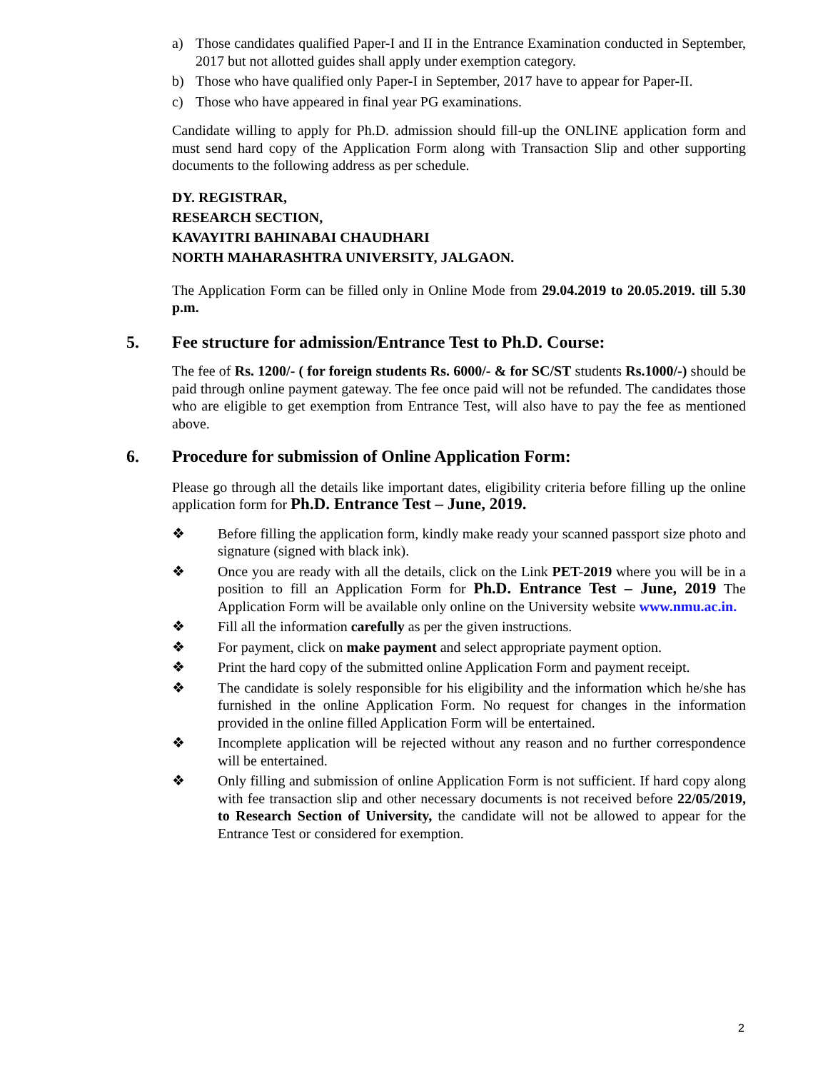a) Those candidates qualified Paper-I and II in the Entrance Examination conducted in September, 2017 but not allotted guides shall apply under exemption category.
b) Those who have qualified only Paper-I in September, 2017 have to appear for Paper-II.
c) Those who have appeared in final year PG examinations.
Candidate willing to apply for Ph.D. admission should fill-up the ONLINE application form and must send hard copy of the Application Form along with Transaction Slip and other supporting documents to the following address as per schedule.
DY. REGISTRAR,
RESEARCH SECTION,
KAVAYITRI BAHINABAI CHAUDHARI
NORTH MAHARASHTRA UNIVERSITY, JALGAON.
The Application Form can be filled only in Online Mode from 29.04.2019 to 20.05.2019. till 5.30 p.m.
5. Fee structure for admission/Entrance Test to Ph.D. Course:
The fee of Rs. 1200/- ( for foreign students Rs. 6000/- & for SC/ST students Rs.1000/-) should be paid through online payment gateway. The fee once paid will not be refunded. The candidates those who are eligible to get exemption from Entrance Test, will also have to pay the fee as mentioned above.
6. Procedure for submission of Online Application Form:
Please go through all the details like important dates, eligibility criteria before filling up the online application form for Ph.D. Entrance Test – June, 2019.
❖ Before filling the application form, kindly make ready your scanned passport size photo and signature (signed with black ink).
❖ Once you are ready with all the details, click on the Link PET-2019 where you will be in a position to fill an Application Form for Ph.D. Entrance Test – June, 2019 The Application Form will be available only online on the University website www.nmu.ac.in.
❖ Fill all the information carefully as per the given instructions.
❖ For payment, click on make payment and select appropriate payment option.
❖ Print the hard copy of the submitted online Application Form and payment receipt.
❖ The candidate is solely responsible for his eligibility and the information which he/she has furnished in the online Application Form. No request for changes in the information provided in the online filled Application Form will be entertained.
❖ Incomplete application will be rejected without any reason and no further correspondence will be entertained.
❖ Only filling and submission of online Application Form is not sufficient. If hard copy along with fee transaction slip and other necessary documents is not received before 22/05/2019, to Research Section of University, the candidate will not be allowed to appear for the Entrance Test or considered for exemption.
2